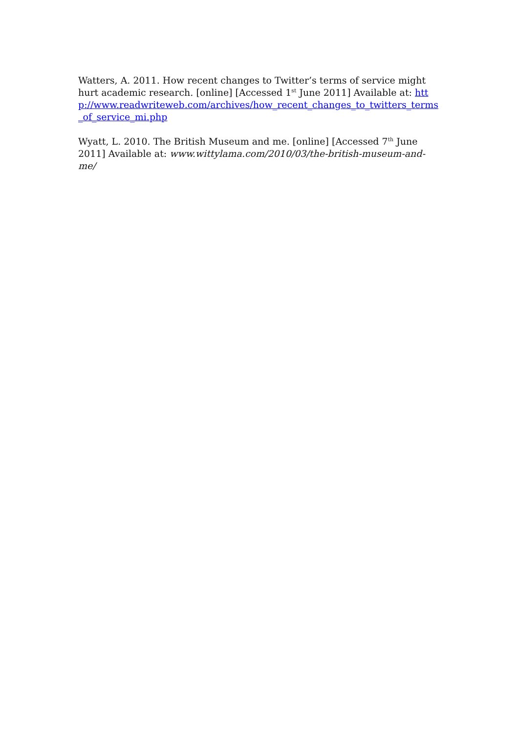Watters, A. 2011. How recent changes to Twitter’s terms of service might hurt academic research. [online] [Accessed 1<sup>st</sup> June 2011] Available at: http://www.readwriteweb.com/archives/how_recent_changes_to_twitters_terms_of_service_mi.php
Wyatt, L. 2010. The British Museum and me. [online] [Accessed 7<sup>th</sup> June 2011] Available at: www.wittylama.com/2010/03/the-british-museum-and-me/